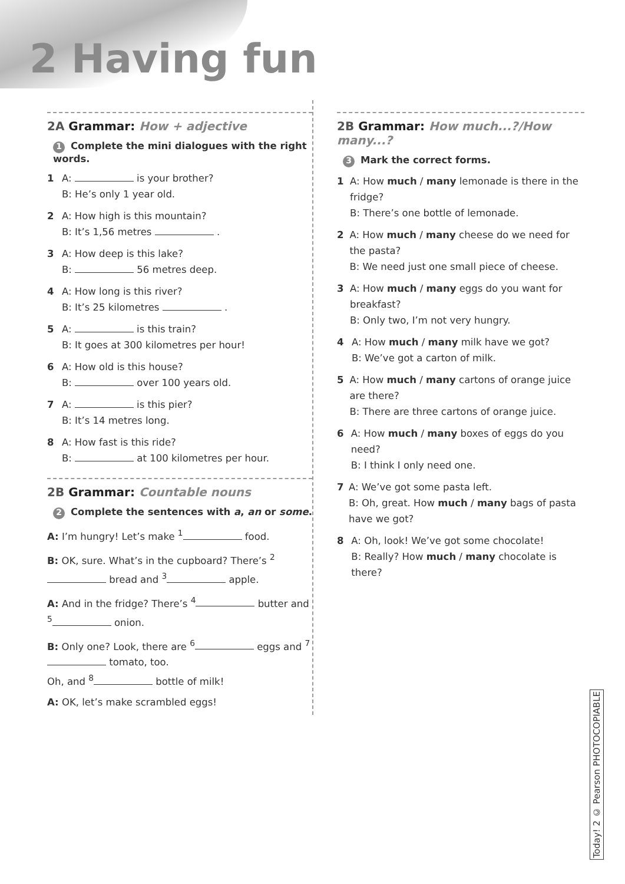2 Having fun
2A Grammar: How + adjective
1 Complete the mini dialogues with the right words.
1 A: is your brother?
B: He’s only 1 year old.
2 A: How high is this mountain?
B: It’s 1,56 metres .
3 A: How deep is this lake?
B: 56 metres deep.
4 A: How long is this river?
B: It’s 25 kilometres .
5 A: is this train?
B: It goes at 300 kilometres per hour!
6 A: How old is this house?
B: over 100 years old.
7 A: is this pier?
B: It’s 14 metres long.
8 A: How fast is this ride?
B: at 100 kilometres per hour.
2B Grammar: Countable nouns
2 Complete the sentences with a, an or some.
A: I’m hungry! Let’s make <sup>1</sup> food.
B: OK, sure. What’s in the cupboard? There’s <sup>2</sup> bread and <sup>3</sup> apple.
A: And in the fridge? There’s <sup>4</sup> butter and <sup>5</sup> onion.
B: Only one? Look, there are <sup>6</sup> eggs and <sup>7</sup> tomato, too.
Oh, and <sup>8</sup> bottle of milk!
A: OK, let’s make scrambled eggs!
2B Grammar: How much...?/How many...?
3 Mark the correct forms.
1 A: How much / many lemonade is there in the fridge?
B: There’s one bottle of lemonade.
2 A: How much / many cheese do we need for the pasta?
B: We need just one small piece of cheese.
3 A: How much / many eggs do you want for breakfast?
B: Only two, I’m not very hungry.
4 A: How much / many milk have we got?
B: We’ve got a carton of milk.
5 A: How much / many cartons of orange juice are there?
B: There are three cartons of orange juice.
6 A: How much / many boxes of eggs do you need?
B: I think I only need one.
7 A: We’ve got some pasta left.
B: Oh, great. How much / many bags of pasta have we got?
8 A: Oh, look! We’ve got some chocolate!
B: Really? How much / many chocolate is there?
Today! 2 © Pearson PHOTOCOPIABLE